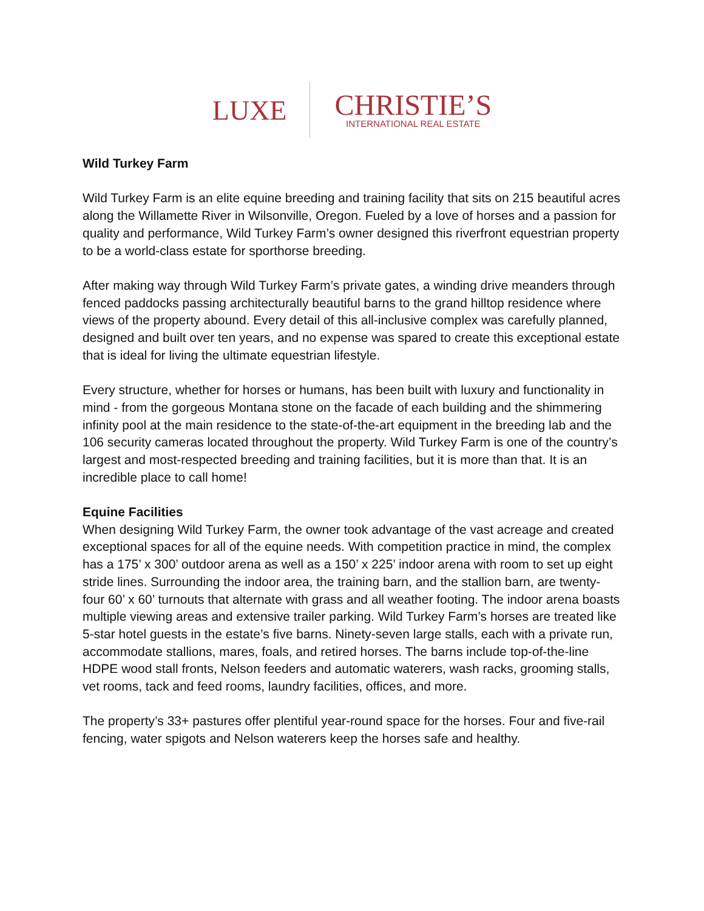LUXE
CHRISTIE’S
INTERNATIONAL REAL ESTATE
Wild Turkey Farm
Wild Turkey Farm is an elite equine breeding and training facility that sits on 215 beautiful acres along the Willamette River in Wilsonville, Oregon. Fueled by a love of horses and a passion for quality and performance, Wild Turkey Farm’s owner designed this riverfront equestrian property to be a world-class estate for sporthorse breeding.
After making way through Wild Turkey Farm’s private gates, a winding drive meanders through fenced paddocks passing architecturally beautiful barns to the grand hilltop residence where views of the property abound. Every detail of this all-inclusive complex was carefully planned, designed and built over ten years, and no expense was spared to create this exceptional estate that is ideal for living the ultimate equestrian lifestyle.
Every structure, whether for horses or humans, has been built with luxury and functionality in mind - from the gorgeous Montana stone on the facade of each building and the shimmering infinity pool at the main residence to the state-of-the-art equipment in the breeding lab and the 106 security cameras located throughout the property. Wild Turkey Farm is one of the country’s largest and most-respected breeding and training facilities, but it is more than that. It is an incredible place to call home!
Equine Facilities
When designing Wild Turkey Farm, the owner took advantage of the vast acreage and created exceptional spaces for all of the equine needs. With competition practice in mind, the complex has a 175’ x 300’ outdoor arena as well as a 150’ x 225’ indoor arena with room to set up eight stride lines. Surrounding the indoor area, the training barn, and the stallion barn, are twenty-four 60’ x 60’ turnouts that alternate with grass and all weather footing. The indoor arena boasts multiple viewing areas and extensive trailer parking. Wild Turkey Farm’s horses are treated like 5-star hotel guests in the estate’s five barns. Ninety-seven large stalls, each with a private run, accommodate stallions, mares, foals, and retired horses. The barns include top-of-the-line HDPE wood stall fronts, Nelson feeders and automatic waterers, wash racks, grooming stalls, vet rooms, tack and feed rooms, laundry facilities, offices, and more.
The property’s 33+ pastures offer plentiful year-round space for the horses. Four and five-rail fencing, water spigots and Nelson waterers keep the horses safe and healthy.